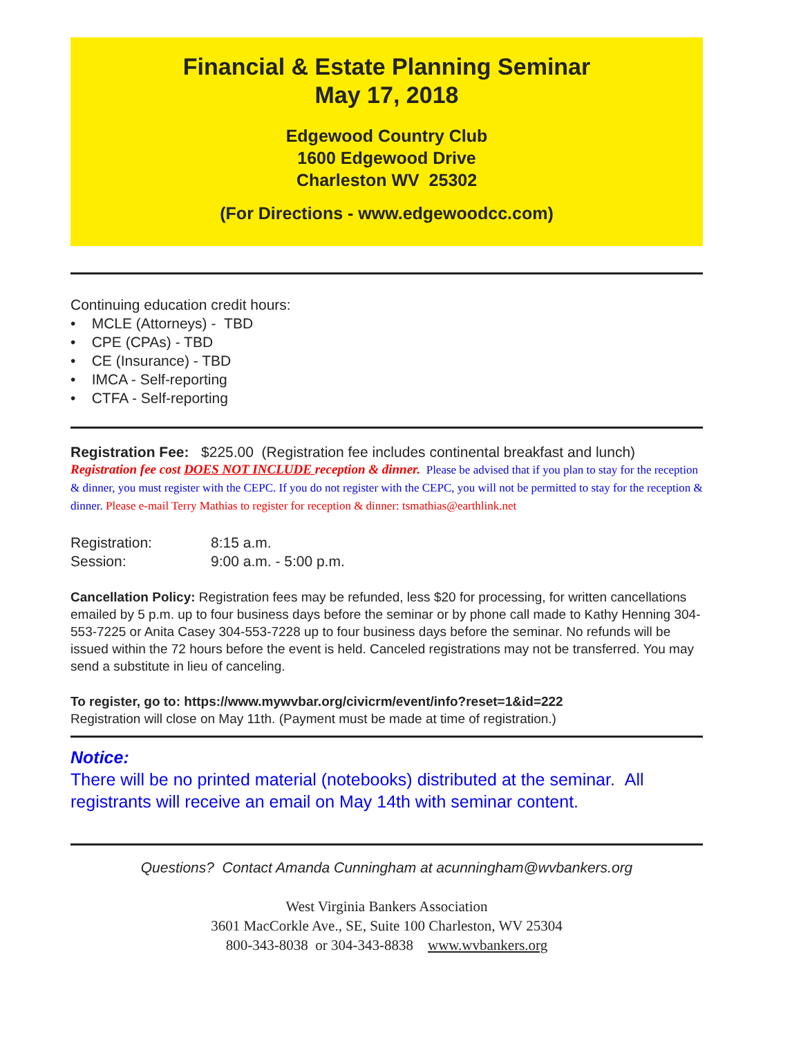Financial & Estate Planning Seminar
May 17, 2018
Edgewood Country Club
1600 Edgewood Drive
Charleston WV 25302
(For Directions - www.edgewoodcc.com)
Continuing education credit hours:
• MCLE (Attorneys) - TBD
• CPE (CPAs) - TBD
• CE (Insurance) - TBD
• IMCA - Self-reporting
• CTFA - Self-reporting
Registration Fee: $225.00 (Registration fee includes continental breakfast and lunch)
Registration fee cost DOES NOT INCLUDE reception & dinner. Please be advised that if you plan to stay for the reception & dinner, you must register with the CEPC. If you do not register with the CEPC, you will not be permitted to stay for the reception & dinner. Please e-mail Terry Mathias to register for reception & dinner: tsmathias@earthlink.net
Registration: 8:15 a.m.
Session: 9:00 a.m. - 5:00 p.m.
Cancellation Policy: Registration fees may be refunded, less $20 for processing, for written cancellations emailed by 5 p.m. up to four business days before the seminar or by phone call made to Kathy Henning 304-553-7225 or Anita Casey 304-553-7228 up to four business days before the seminar. No refunds will be issued within the 72 hours before the event is held. Canceled registrations may not be transferred. You may send a substitute in lieu of canceling.
To register, go to: https://www.mywvbar.org/civicrm/event/info?reset=1&id=222
Registration will close on May 11th. (Payment must be made at time of registration.)
Notice:
There will be no printed material (notebooks) distributed at the seminar. All registrants will receive an email on May 14th with seminar content.
Questions? Contact Amanda Cunningham at acunningham@wvbankers.org
West Virginia Bankers Association
3601 MacCorkle Ave., SE, Suite 100 Charleston, WV 25304
800-343-8038 or 304-343-8838 www.wvbankers.org